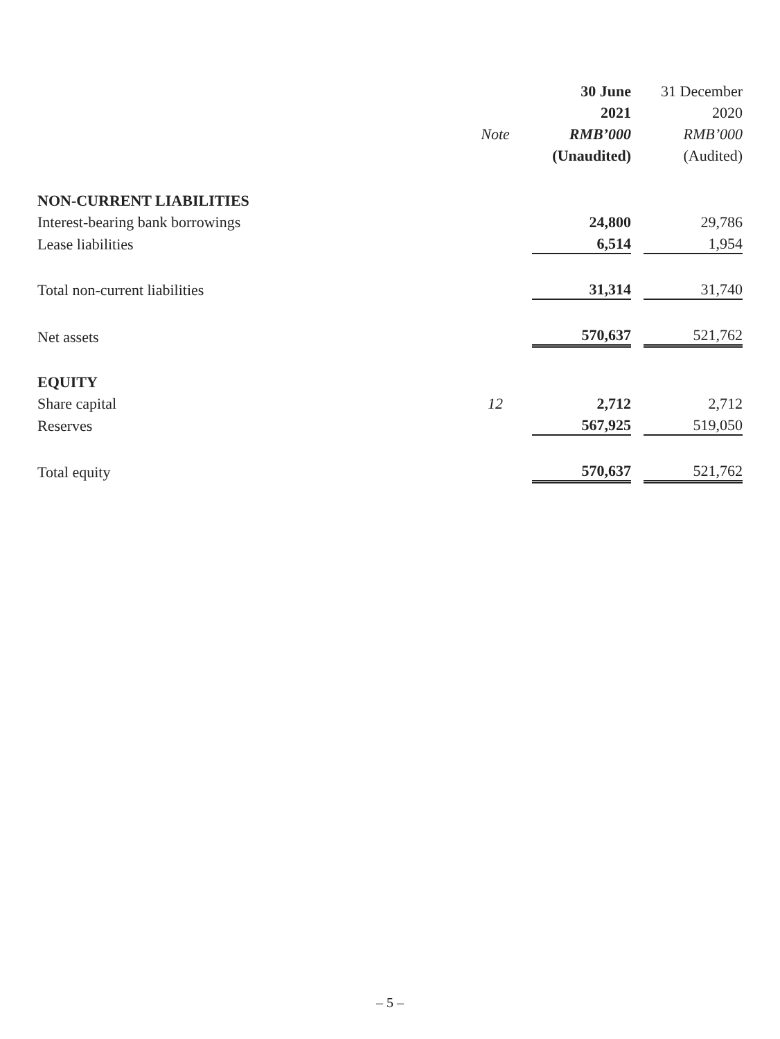| | | | 30 June | | 31 December |
| --- | --- | --- | --- | --- | --- |
| | | | 2021 | | 2020 |
| | Note | | RMB’000 | | RMB’000 |
| | | | (Unaudited) | | (Audited) |
| NON-CURRENT LIABILITIES | | | | | |
| Interest-bearing bank borrowings | | | 24,800 | | 29,786 |
| Lease liabilities | | | 6,514 | | 1,954 |
| Total non-current liabilities | | | 31,314 | | 31,740 |
| Net assets | | | 570,637 | | 521,762 |
| EQUITY | | | | | |
| Share capital | 12 | | 2,712 | | 2,712 |
| Reserves | | | 567,925 | | 519,050 |
| Total equity | | | 570,637 | | 521,762 |
– 5 –